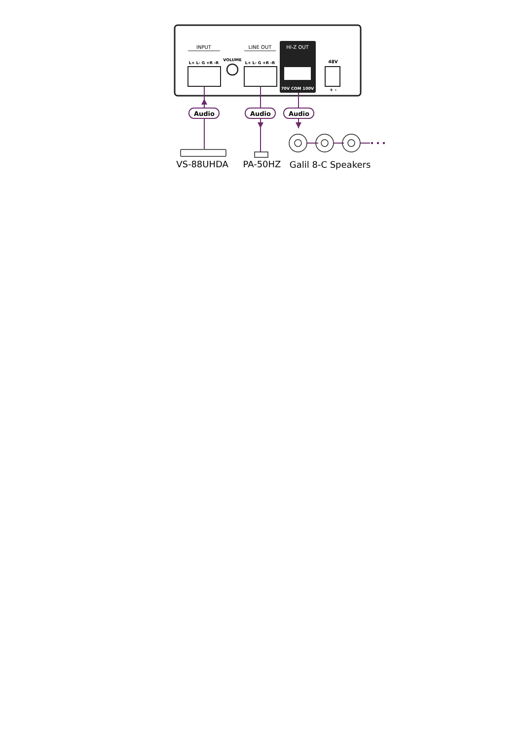INPUT
LINE OUT
HI-Z OUT
L+ L- G +R -R
VOLUME
L+ L- G +R -R
48V
70V COM 100V
+ -
Audio
Audio
Audio
VS-88UHDA
PA-50HZ
Galil 8-C Speakers